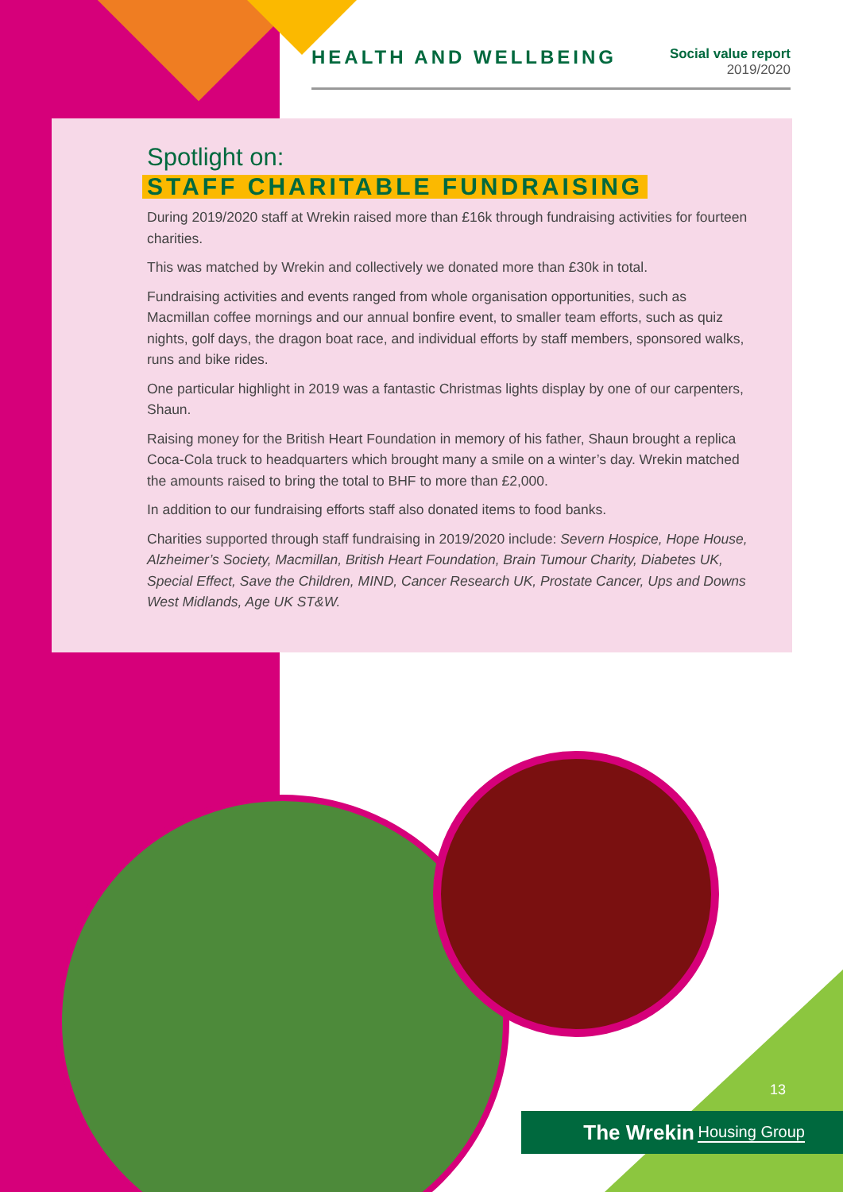HEALTH AND WELLBEING
Social value report
2019/2020
Spotlight on:
STAFF CHARITABLE FUNDRAISING
During 2019/2020 staff at Wrekin raised more than £16k through fundraising activities for fourteen charities.
This was matched by Wrekin and collectively we donated more than £30k in total.
Fundraising activities and events ranged from whole organisation opportunities, such as Macmillan coffee mornings and our annual bonfire event, to smaller team efforts, such as quiz nights, golf days, the dragon boat race, and individual efforts by staff members, sponsored walks, runs and bike rides.
One particular highlight in 2019 was a fantastic Christmas lights display by one of our carpenters, Shaun.
Raising money for the British Heart Foundation in memory of his father, Shaun brought a replica Coca-Cola truck to headquarters which brought many a smile on a winter’s day. Wrekin matched the amounts raised to bring the total to BHF to more than £2,000.
In addition to our fundraising efforts staff also donated items to food banks.
Charities supported through staff fundraising in 2019/2020 include: Severn Hospice, Hope House, Alzheimer’s Society, Macmillan, British Heart Foundation, Brain Tumour Charity, Diabetes UK, Special Effect, Save the Children, MIND, Cancer Research UK, Prostate Cancer, Ups and Downs West Midlands, Age UK ST&W.
13
The Wrekin Housing Group